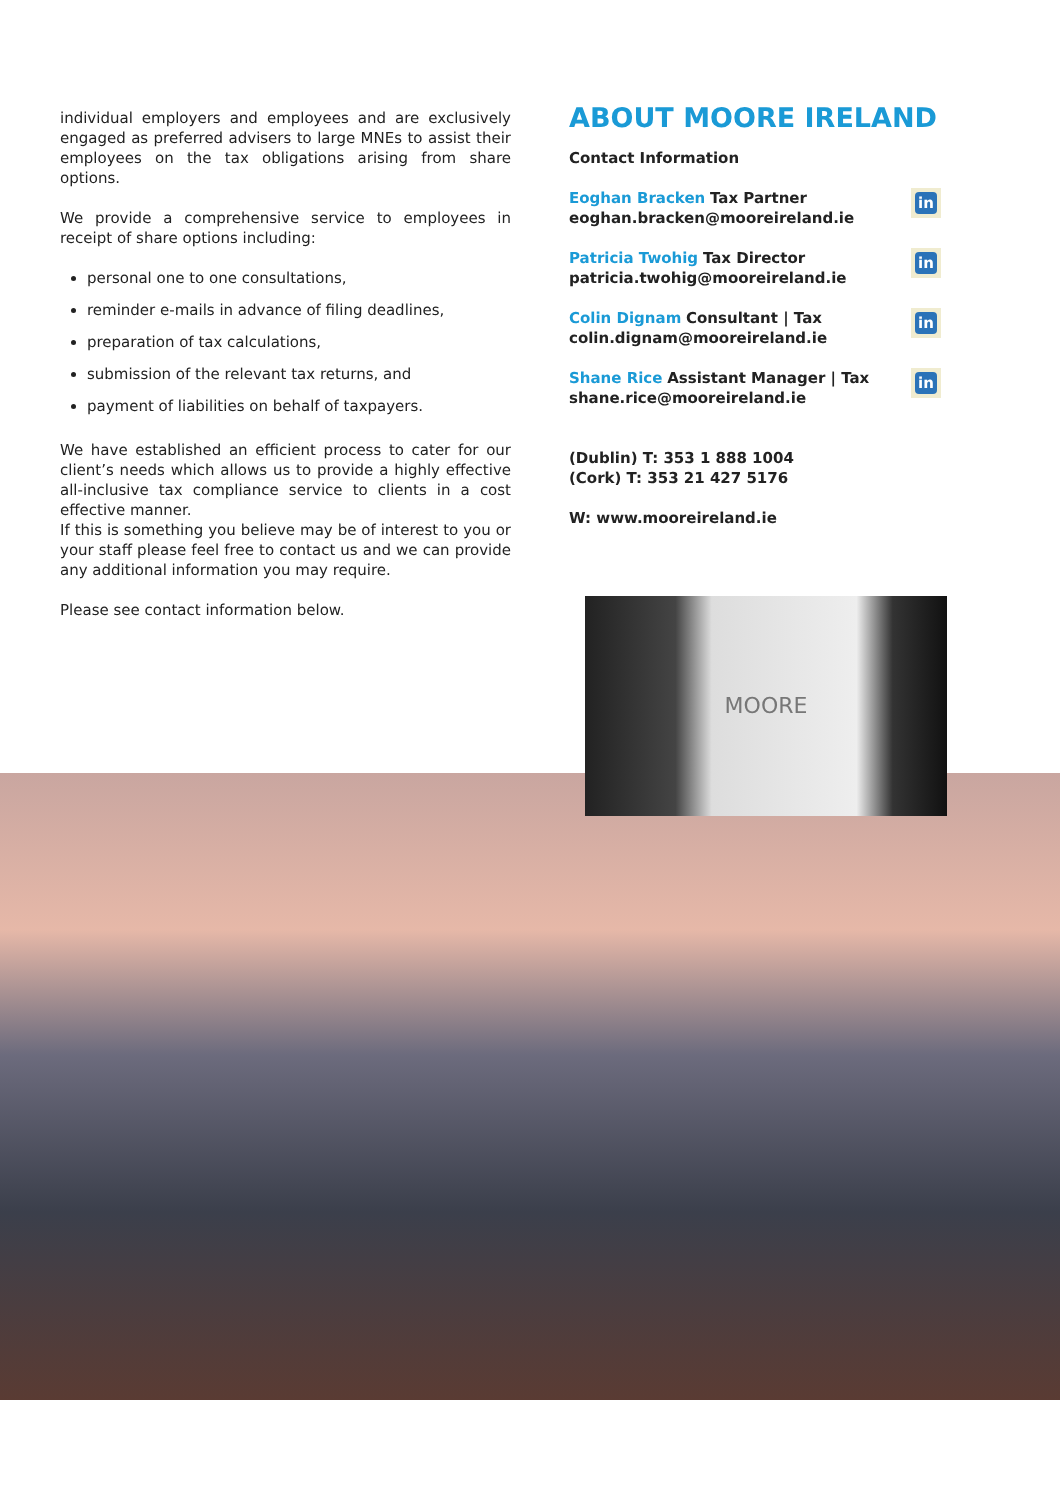individual employers and employees and are exclusively engaged as preferred advisers to large MNEs to assist their employees on the tax obligations arising from share options.
We provide a comprehensive service to employees in receipt of share options including:
personal one to one consultations,
reminder e-mails in advance of filing deadlines,
preparation of tax calculations,
submission of the relevant tax returns, and
payment of liabilities on behalf of taxpayers.
We have established an efficient process to cater for our client’s needs which allows us to provide a highly effective all-inclusive tax compliance service to clients in a cost effective manner.
If this is something you believe may be of interest to you or your staff please feel free to contact us and we can provide any additional information you may require.
Please see contact information below.
ABOUT MOORE IRELAND
Contact Information
Eoghan Bracken Tax Partner
eoghan.bracken@mooreireland.ie
in
Patricia Twohig Tax Director
patricia.twohig@mooreireland.ie
in
Colin Dignam Consultant | Tax
colin.dignam@mooreireland.ie
in
Shane Rice Assistant Manager | Tax
shane.rice@mooreireland.ie
in
(Dublin) T: 353 1 888 1004
(Cork) T: 353 21 427 5176
W: www.mooreireland.ie
MOORE